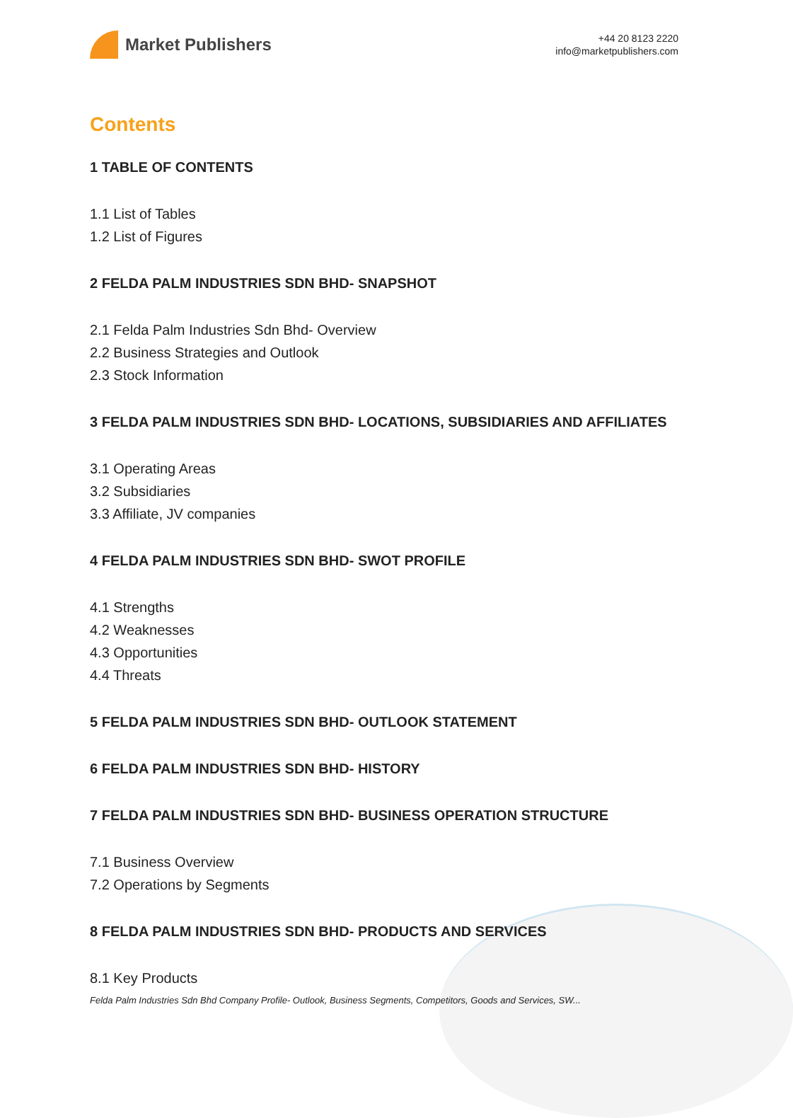Market Publishers
+44 20 8123 2220
info@marketpublishers.com
Contents
1 TABLE OF CONTENTS
1.1 List of Tables
1.2 List of Figures
2 FELDA PALM INDUSTRIES SDN BHD- SNAPSHOT
2.1 Felda Palm Industries Sdn Bhd- Overview
2.2 Business Strategies and Outlook
2.3 Stock Information
3 FELDA PALM INDUSTRIES SDN BHD- LOCATIONS, SUBSIDIARIES AND AFFILIATES
3.1 Operating Areas
3.2 Subsidiaries
3.3 Affiliate, JV companies
4 FELDA PALM INDUSTRIES SDN BHD- SWOT PROFILE
4.1 Strengths
4.2 Weaknesses
4.3 Opportunities
4.4 Threats
5 FELDA PALM INDUSTRIES SDN BHD- OUTLOOK STATEMENT
6 FELDA PALM INDUSTRIES SDN BHD- HISTORY
7 FELDA PALM INDUSTRIES SDN BHD- BUSINESS OPERATION STRUCTURE
7.1 Business Overview
7.2 Operations by Segments
8 FELDA PALM INDUSTRIES SDN BHD- PRODUCTS AND SERVICES
8.1 Key Products
Felda Palm Industries Sdn Bhd Company Profile- Outlook, Business Segments, Competitors, Goods and Services, SW...